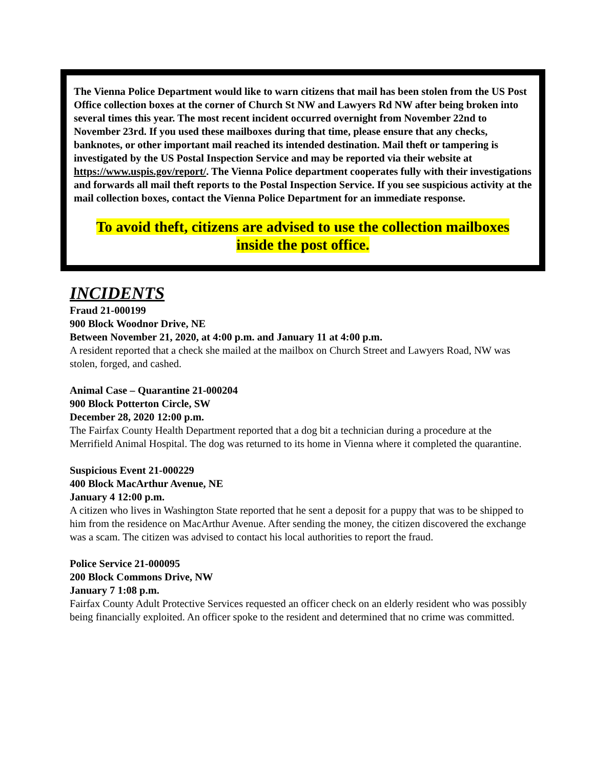The Vienna Police Department would like to warn citizens that mail has been stolen from the US Post Office collection boxes at the corner of Church St NW and Lawyers Rd NW after being broken into several times this year. The most recent incident occurred overnight from November 22nd to November 23rd. If you used these mailboxes during that time, please ensure that any checks, banknotes, or other important mail reached its intended destination. Mail theft or tampering is investigated by the US Postal Inspection Service and may be reported via their website at https://www.uspis.gov/report/. The Vienna Police department cooperates fully with their investigations and forwards all mail theft reports to the Postal Inspection Service. If you see suspicious activity at the mail collection boxes, contact the Vienna Police Department for an immediate response.
To avoid theft, citizens are advised to use the collection mailboxes
inside the post office.
INCIDENTS
Fraud 21-000199
900 Block Woodnor Drive, NE
Between November 21, 2020, at 4:00 p.m. and January 11 at 4:00 p.m.
A resident reported that a check she mailed at the mailbox on Church Street and Lawyers Road, NW was stolen, forged, and cashed.
Animal Case – Quarantine 21-000204
900 Block Potterton Circle, SW
December 28, 2020 12:00 p.m.
The Fairfax County Health Department reported that a dog bit a technician during a procedure at the Merrifield Animal Hospital. The dog was returned to its home in Vienna where it completed the quarantine.
Suspicious Event 21-000229
400 Block MacArthur Avenue, NE
January 4 12:00 p.m.
A citizen who lives in Washington State reported that he sent a deposit for a puppy that was to be shipped to him from the residence on MacArthur Avenue. After sending the money, the citizen discovered the exchange was a scam. The citizen was advised to contact his local authorities to report the fraud.
Police Service 21-000095
200 Block Commons Drive, NW
January 7 1:08 p.m.
Fairfax County Adult Protective Services requested an officer check on an elderly resident who was possibly being financially exploited. An officer spoke to the resident and determined that no crime was committed.